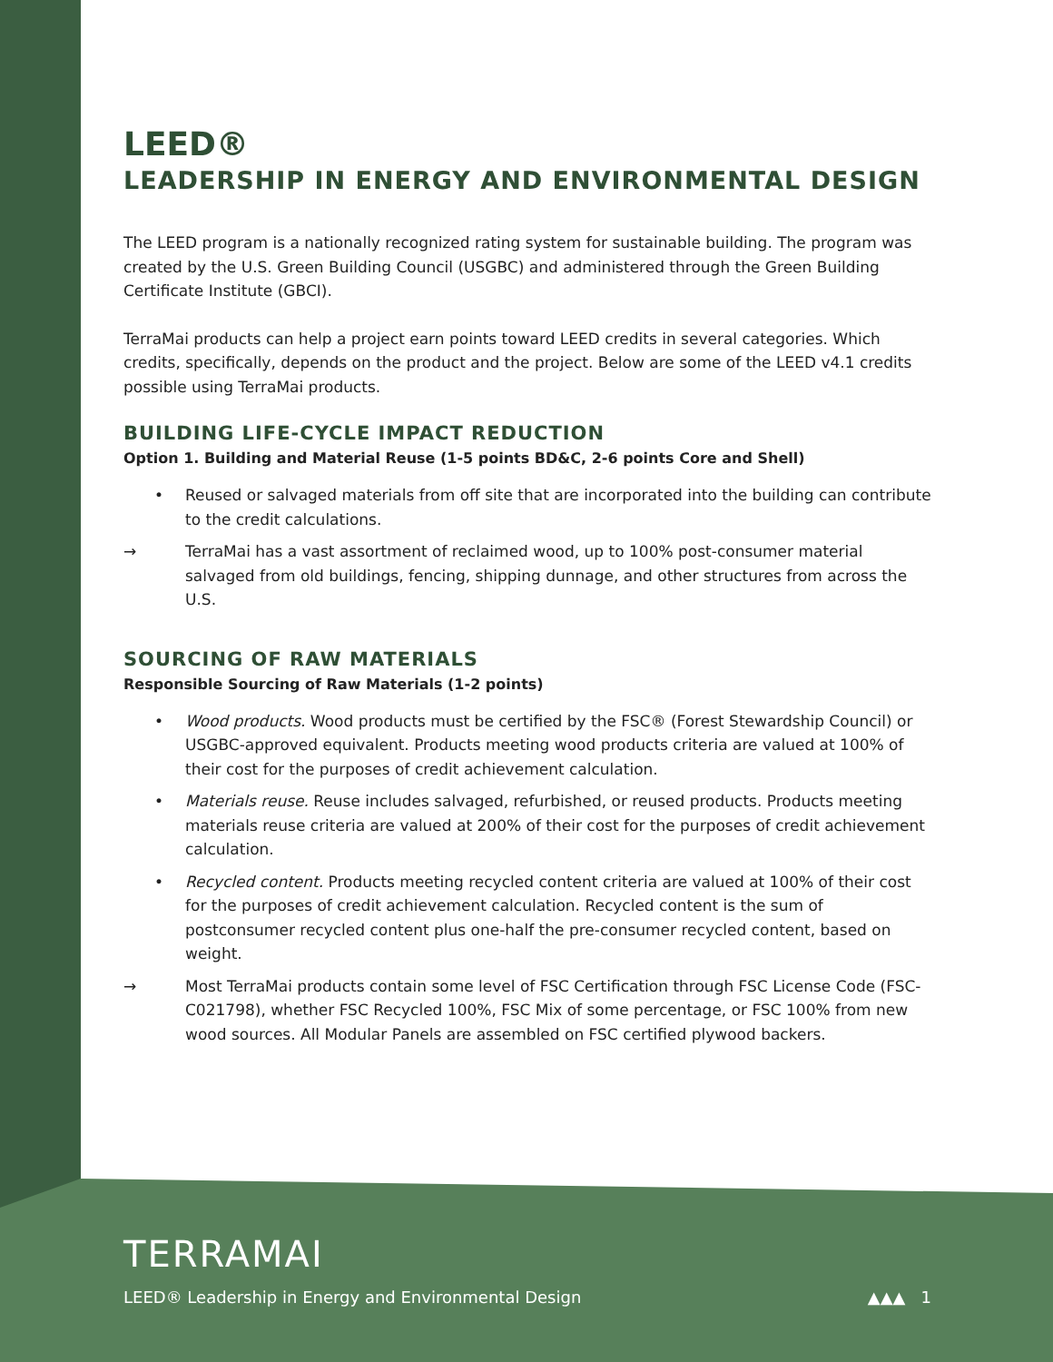LEED®
LEADERSHIP IN ENERGY AND ENVIRONMENTAL DESIGN
The LEED program is a nationally recognized rating system for sustainable building. The program was created by the U.S. Green Building Council (USGBC) and administered through the Green Building Certificate Institute (GBCI).
TerraMai products can help a project earn points toward LEED credits in several categories. Which credits, specifically, depends on the product and the project. Below are some of the LEED v4.1 credits possible using TerraMai products.
BUILDING LIFE-CYCLE IMPACT REDUCTION
Option 1. Building and Material Reuse (1-5 points BD&C, 2-6 points Core and Shell)
• Reused or salvaged materials from off site that are incorporated into the building can contribute to the credit calculations.
→ TerraMai has a vast assortment of reclaimed wood, up to 100% post-consumer material salvaged from old buildings, fencing, shipping dunnage, and other structures from across the U.S.
SOURCING OF RAW MATERIALS
Responsible Sourcing of Raw Materials (1-2 points)
• Wood products. Wood products must be certified by the FSC® (Forest Stewardship Council) or USGBC-approved equivalent. Products meeting wood products criteria are valued at 100% of their cost for the purposes of credit achievement calculation.
• Materials reuse. Reuse includes salvaged, refurbished, or reused products. Products meeting materials reuse criteria are valued at 200% of their cost for the purposes of credit achievement calculation.
• Recycled content. Products meeting recycled content criteria are valued at 100% of their cost for the purposes of credit achievement calculation. Recycled content is the sum of postconsumer recycled content plus one-half the pre-consumer recycled content, based on weight.
→ Most TerraMai products contain some level of FSC Certification through FSC License Code (FSC-C021798), whether FSC Recycled 100%, FSC Mix of some percentage, or FSC 100% from new wood sources. All Modular Panels are assembled on FSC certified plywood backers.
TERRAMAI
LEED® Leadership in Energy and Environmental Design ▲▲▲ 1